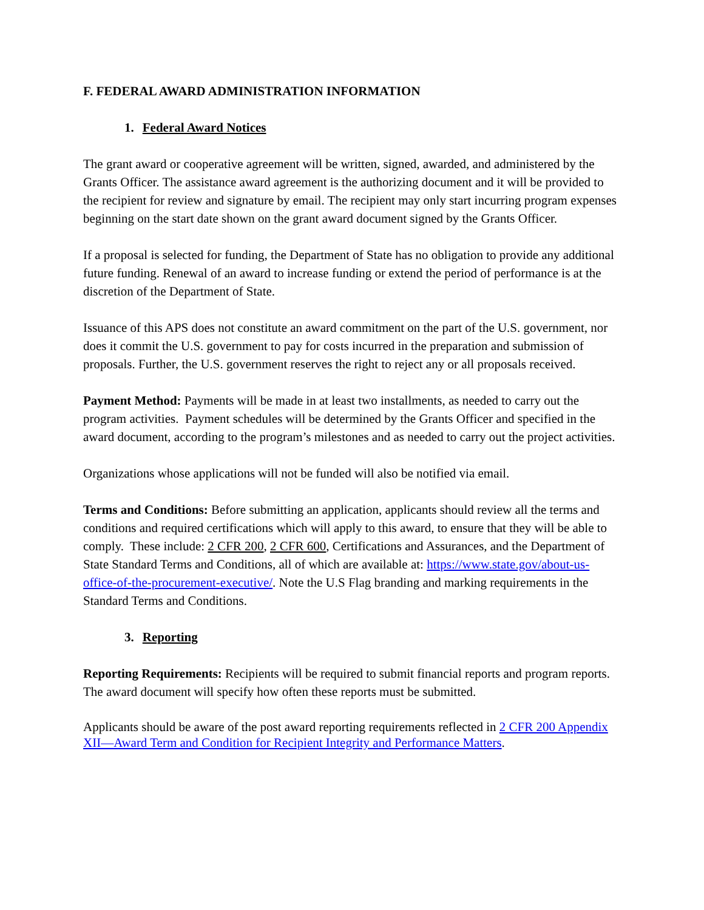F. FEDERAL AWARD ADMINISTRATION INFORMATION
1. Federal Award Notices
The grant award or cooperative agreement will be written, signed, awarded, and administered by the Grants Officer. The assistance award agreement is the authorizing document and it will be provided to the recipient for review and signature by email. The recipient may only start incurring program expenses beginning on the start date shown on the grant award document signed by the Grants Officer.
If a proposal is selected for funding, the Department of State has no obligation to provide any additional future funding. Renewal of an award to increase funding or extend the period of performance is at the discretion of the Department of State.
Issuance of this APS does not constitute an award commitment on the part of the U.S. government, nor does it commit the U.S. government to pay for costs incurred in the preparation and submission of proposals. Further, the U.S. government reserves the right to reject any or all proposals received.
Payment Method: Payments will be made in at least two installments, as needed to carry out the program activities. Payment schedules will be determined by the Grants Officer and specified in the award document, according to the program’s milestones and as needed to carry out the project activities.
Organizations whose applications will not be funded will also be notified via email.
Terms and Conditions: Before submitting an application, applicants should review all the terms and conditions and required certifications which will apply to this award, to ensure that they will be able to comply. These include: 2 CFR 200, 2 CFR 600, Certifications and Assurances, and the Department of State Standard Terms and Conditions, all of which are available at: https://www.state.gov/about-us-office-of-the-procurement-executive/. Note the U.S Flag branding and marking requirements in the Standard Terms and Conditions.
3. Reporting
Reporting Requirements: Recipients will be required to submit financial reports and program reports. The award document will specify how often these reports must be submitted.
Applicants should be aware of the post award reporting requirements reflected in 2 CFR 200 Appendix XII—Award Term and Condition for Recipient Integrity and Performance Matters.